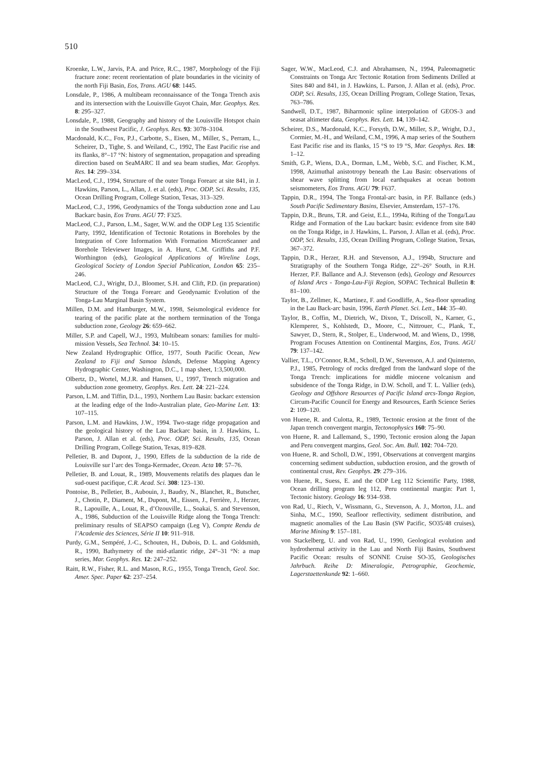510
Kroenke, L.W., Jarvis, P.A. and Price, R.C., 1987, Morphology of the Fiji fracture zone: recent reorientation of plate boundaries in the vicinity of the north Fiji Basin, Eos, Trans. AGU 68: 1445.
Lonsdale, P., 1986, A multibeam reconnaissance of the Tonga Trench axis and its intersection with the Louisville Guyot Chain, Mar. Geophys. Res. 8: 295–327.
Lonsdale, P., 1988, Geography and history of the Louisville Hotspot chain in the Southwest Pacific, J. Geophys. Res. 93: 3078–3104.
Macdonald, K.C., Fox, P.J., Carbotte, S., Eisen, M., Miller, S., Perram, L., Scheirer, D., Tighe, S. and Weiland, C., 1992, The East Pacific rise and its flanks, 8°–17 °N: history of segmentation, propagation and spreading direction based on SeaMARC II and sea beam studies, Mar. Geophys. Res. 14: 299–334.
MacLeod, C.J., 1994, Structure of the outer Tonga Forearc at site 841, in J. Hawkins, Parson, L., Allan, J. et al. (eds), Proc. ODP, Sci. Results, 135, Ocean Drilling Program, College Station, Texas, 313–329.
MacLeod, C.J., 1996, Geodynamics of the Tonga subduction zone and Lau Backarc basin, Eos Trans. AGU 77: F325.
MacLeod, C.J., Parson, L.M., Sager, W.W. and the ODP Leg 135 Scientific Party, 1992, Identification of Tectonic Rotations in Boreholes by the Integration of Core Information With Formation MicroScanner and Borehole Televiewer Images, in A. Hurst, C.M. Griffiths and P.F. Worthington (eds), Geological Applications of Wireline Logs, Geological Society of London Special Publication, London 65: 235–246.
MacLeod, C.J., Wright, D.J., Bloomer, S.H. and Clift, P.D. (in preparation) Structure of the Tonga Forearc and Geodynamic Evolution of the Tonga-Lau Marginal Basin System.
Millen, D.M. and Hamburger, M.W., 1998, Seismological evidence for tearing of the pacific plate at the northern termination of the Tonga subduction zone, Geology 26: 659–662.
Miller, S.P. and Capell, W.J., 1993, Multibeam sonars: families for multi-mission Vessels, Sea Technol. 34: 10–15.
New Zealand Hydrographic Office, 1977, South Pacific Ocean, New Zealand to Fiji and Samoa Islands, Defense Mapping Agency Hydrographic Center, Washington, D.C., 1 map sheet, 1:3,500,000.
Olbertz, D., Wortel, M.J.R. and Hansen, U., 1997, Trench migration and subduction zone geometry, Geophys. Res. Lett. 24: 221–224.
Parson, L.M. and Tiffin, D.L., 1993, Northern Lau Basin: backarc extension at the leading edge of the Indo-Australian plate, Geo-Marine Lett. 13: 107–115.
Parson, L.M. and Hawkins, J.W., 1994. Two-stage ridge propagation and the geological history of the Lau Backarc basin, in J. Hawkins, L. Parson, J. Allan et al. (eds), Proc. ODP, Sci. Results, 135, Ocean Drilling Program, College Station, Texas, 819–828.
Pelletier, B. and Dupont, J., 1990, Effets de la subduction de la ride de Louisville sur l’arc des Tonga-Kermadec, Ocean. Acta 10: 57–76.
Pelletier, B. and Louat, R., 1989, Mouvements relatifs des plaques dan le sud-ouest pacifique, C.R. Acad. Sci. 308: 123–130.
Pontoise, B., Pelletier, B., Aubouin, J., Baudry, N., Blanchet, R., Butscher, J., Chotin, P., Diament, M., Dupont, M., Eissen, J., Ferrière, J., Herzer, R., Lapouille, A., Louat, R., d’Ozouville, L., Soakai, S. and Stevenson, A., 1986, Subduction of the Louisville Ridge along the Tonga Trench: preliminary results of SEAPSO campaign (Leg V), Compte Rendu de l’Academie des Sciences, Série II 10: 911–918.
Purdy, G.M., Sempéré, J.-C., Schouten, H., Dubois, D. L. and Goldsmith, R., 1990, Bathymetry of the mid-atlantic ridge, 24°–31 °N: a map series, Mar. Geophys. Res. 12: 247–252.
Raitt, R.W., Fisher, R.L. and Mason, R.G., 1955, Tonga Trench, Geol. Soc. Amer. Spec. Paper 62: 237–254.
Sager, W.W., MacLeod, C.J. and Abrahamsen, N., 1994, Paleomagnetic Constraints on Tonga Arc Tectonic Rotation from Sediments Drilled at Sites 840 and 841, in J. Hawkins, L. Parson, J. Allan et al. (eds), Proc. ODP, Sci. Results, 135, Ocean Drilling Program, College Station, Texas, 763–786.
Sandwell, D.T., 1987, Biharmonic spline interpolation of GEOS-3 and seasat altimeter data, Geophys. Res. Lett. 14, 139–142.
Scheirer, D.S., Macdonald, K.C., Forsyth, D.W., Miller, S.P., Wright, D.J., Cormier, M.-H., and Weiland, C.M., 1996, A map series of the Southern East Pacific rise and its flanks, 15 °S to 19 °S, Mar. Geophys. Res. 18: 1–12.
Smith, G.P., Wiens, D.A., Dorman, L.M., Webb, S.C. and Fischer, K.M., 1998, Azimuthal anistotropy beneath the Lau Basin: observations of shear wave splitting from local earthquakes at ocean bottom seismometers, Eos Trans. AGU 79: F637.
Tappin, D.R., 1994, The Tonga Frontal-arc basin, in P.F. Ballance (eds.) South Pacific Sedimentary Basins, Elsevier, Amsterdam, 157–176.
Tappin, D.R., Bruns, T.R. and Geist, E.L., 1994a, Rifting of the Tonga/Lau Ridge and Formation of the Lau backarc basin: evidence from site 840 on the Tonga Ridge, in J. Hawkins, L. Parson, J. Allan et al. (eds), Proc. ODP, Sci. Results, 135, Ocean Drilling Program, College Station, Texas, 367–372.
Tappin, D.R., Herzer, R.H. and Stevenson, A.J., 1994b, Structure and Stratigraphy of the Southern Tonga Ridge, 22°–26° South, in R.H. Herzer, P.F. Ballance and A.J. Stevenson (eds), Geology and Resources of Island Arcs - Tonga-Lau-Fiji Region, SOPAC Technical Bulletin 8: 81–100.
Taylor, B., Zellmer, K., Martinez, F. and Goodliffe, A., Sea-floor spreading in the Lau Back-arc basin, 1996, Earth Planet. Sci. Lett., 144: 35–40.
Taylor, B., Coffin, M., Dietrich, W., Dixon, T., Driscoll, N., Karner, G., Klemperer, S., Kohlstedt, D., Moore, C., Nittrouer, C., Plank, T., Sawyer, D., Stern, R., Stolper, E., Underwood, M. and Wiens, D., 1998, Program Focuses Attention on Continental Margins, Eos, Trans. AGU 79: 137–142.
Vallier, T.L., O’Connor, R.M., Scholl, D.W., Stevenson, A.J. and Quinterno, P.J., 1985, Petrology of rocks dredged from the landward slope of the Tonga Trench: implications for middle miocene volcanism and subsidence of the Tonga Ridge, in D.W. Scholl, and T. L. Vallier (eds), Geology and Offshore Resources of Pacific Island arcs-Tonga Region, Circum-Pacific Council for Energy and Resources, Earth Science Series 2: 109–120.
von Huene, R. and Culotta, R., 1989, Tectonic erosion at the front of the Japan trench convergent margin, Tectonophysics 160: 75–90.
von Huene, R. and Lallemand, S., 1990, Tectonic erosion along the Japan and Peru convergent margins, Geol. Soc. Am. Bull. 102: 704–720.
von Huene, R. and Scholl, D.W., 1991, Observations at convergent margins concerning sediment subduction, subduction erosion, and the growth of continental crust, Rev. Geophys. 29: 279–316.
von Huene, R., Suess, E. and the ODP Leg 112 Scientific Party, 1988, Ocean drilling program leg 112, Peru continental margin: Part 1, Tectonic history. Geology 16: 934–938.
von Rad, U., Riech, V., Wissmann, G., Stevenson, A. J., Morton, J.L. and Sinha, M.C., 1990, Seafloor reflectivity, sediment distribution, and magnetic anomalies of the Lau Basin (SW Pacific, SO35/48 cruises), Marine Mining 9: 157–181.
von Stackelberg, U. and von Rad, U., 1990, Geological evolution and hydrothermal activity in the Lau and North Fiji Basins, Southwest Pacific Ocean: results of SONNE Cruise SO-35, Geologisches Jahrbuch. Reihe D: Mineralogie, Petrographie, Geochemie, Lagerstaettenkunde 92: 1–660.